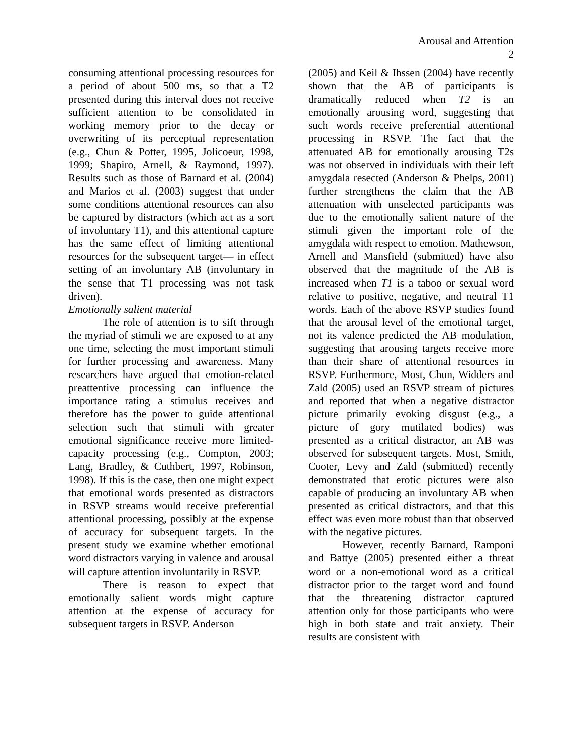Arousal and Attention
2
consuming attentional processing resources for a period of about 500 ms, so that a T2 presented during this interval does not receive sufficient attention to be consolidated in working memory prior to the decay or overwriting of its perceptual representation (e.g., Chun & Potter, 1995, Jolicoeur, 1998, 1999; Shapiro, Arnell, & Raymond, 1997). Results such as those of Barnard et al. (2004) and Marios et al. (2003) suggest that under some conditions attentional resources can also be captured by distractors (which act as a sort of involuntary T1), and this attentional capture has the same effect of limiting attentional resources for the subsequent target— in effect setting of an involuntary AB (involuntary in the sense that T1 processing was not task driven).
Emotionally salient material
The role of attention is to sift through the myriad of stimuli we are exposed to at any one time, selecting the most important stimuli for further processing and awareness. Many researchers have argued that emotion-related preattentive processing can influence the importance rating a stimulus receives and therefore has the power to guide attentional selection such that stimuli with greater emotional significance receive more limited-capacity processing (e.g., Compton, 2003; Lang, Bradley, & Cuthbert, 1997, Robinson, 1998). If this is the case, then one might expect that emotional words presented as distractors in RSVP streams would receive preferential attentional processing, possibly at the expense of accuracy for subsequent targets. In the present study we examine whether emotional word distractors varying in valence and arousal will capture attention involuntarily in RSVP.
There is reason to expect that emotionally salient words might capture attention at the expense of accuracy for subsequent targets in RSVP. Anderson
(2005) and Keil & Ihssen (2004) have recently shown that the AB of participants is dramatically reduced when T2 is an emotionally arousing word, suggesting that such words receive preferential attentional processing in RSVP. The fact that the attenuated AB for emotionally arousing T2s was not observed in individuals with their left amygdala resected (Anderson & Phelps, 2001) further strengthens the claim that the AB attenuation with unselected participants was due to the emotionally salient nature of the stimuli given the important role of the amygdala with respect to emotion. Mathewson, Arnell and Mansfield (submitted) have also observed that the magnitude of the AB is increased when T1 is a taboo or sexual word relative to positive, negative, and neutral T1 words. Each of the above RSVP studies found that the arousal level of the emotional target, not its valence predicted the AB modulation, suggesting that arousing targets receive more than their share of attentional resources in RSVP. Furthermore, Most, Chun, Widders and Zald (2005) used an RSVP stream of pictures and reported that when a negative distractor picture primarily evoking disgust (e.g., a picture of gory mutilated bodies) was presented as a critical distractor, an AB was observed for subsequent targets. Most, Smith, Cooter, Levy and Zald (submitted) recently demonstrated that erotic pictures were also capable of producing an involuntary AB when presented as critical distractors, and that this effect was even more robust than that observed with the negative pictures.
However, recently Barnard, Ramponi and Battye (2005) presented either a threat word or a non-emotional word as a critical distractor prior to the target word and found that the threatening distractor captured attention only for those participants who were high in both state and trait anxiety. Their results are consistent with